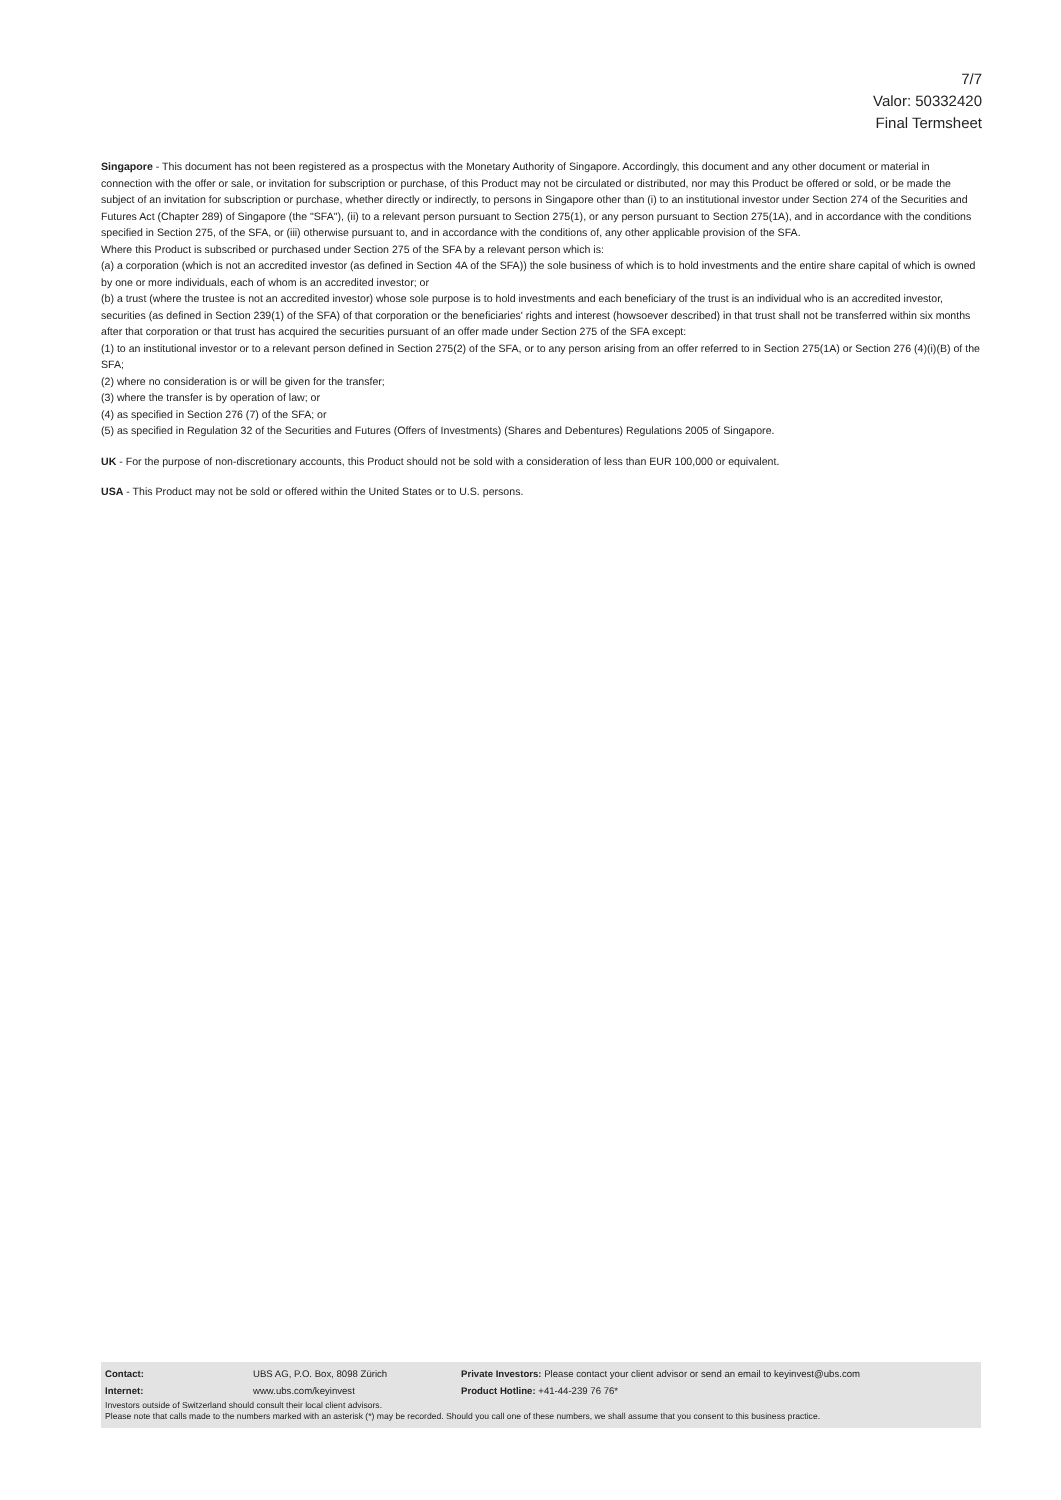7/7
Valor: 50332420
Final Termsheet
Singapore - This document has not been registered as a prospectus with the Monetary Authority of Singapore. Accordingly, this document and any other document or material in connection with the offer or sale, or invitation for subscription or purchase, of this Product may not be circulated or distributed, nor may this Product be offered or sold, or be made the subject of an invitation for subscription or purchase, whether directly or indirectly, to persons in Singapore other than (i) to an institutional investor under Section 274 of the Securities and Futures Act (Chapter 289) of Singapore (the "SFA"), (ii) to a relevant person pursuant to Section 275(1), or any person pursuant to Section 275(1A), and in accordance with the conditions specified in Section 275, of the SFA, or (iii) otherwise pursuant to, and in accordance with the conditions of, any other applicable provision of the SFA.
Where this Product is subscribed or purchased under Section 275 of the SFA by a relevant person which is:
(a) a corporation (which is not an accredited investor (as defined in Section 4A of the SFA)) the sole business of which is to hold investments and the entire share capital of which is owned by one or more individuals, each of whom is an accredited investor; or
(b) a trust (where the trustee is not an accredited investor) whose sole purpose is to hold investments and each beneficiary of the trust is an individual who is an accredited investor,
securities (as defined in Section 239(1) of the SFA) of that corporation or the beneficiaries' rights and interest (howsoever described) in that trust shall not be transferred within six months after that corporation or that trust has acquired the securities pursuant of an offer made under Section 275 of the SFA except:
(1) to an institutional investor or to a relevant person defined in Section 275(2) of the SFA, or to any person arising from an offer referred to in Section 275(1A) or Section 276 (4)(i)(B) of the SFA;
(2) where no consideration is or will be given for the transfer;
(3) where the transfer is by operation of law; or
(4) as specified in Section 276 (7) of the SFA; or
(5) as specified in Regulation 32 of the Securities and Futures (Offers of Investments) (Shares and Debentures) Regulations 2005 of Singapore.
UK - For the purpose of non-discretionary accounts, this Product should not be sold with a consideration of less than EUR 100,000 or equivalent.
USA - This Product may not be sold or offered within the United States or to U.S. persons.
| Contact: | UBS AG, P.O. Box, 8098 Zürich | Private Investors: Please contact your client advisor or send an email to keyinvest@ubs.com |
| Internet: | www.ubs.com/keyinvest | Product Hotline: +41-44-239 76 76* |
Investors outside of Switzerland should consult their local client advisors.
Please note that calls made to the numbers marked with an asterisk (*) may be recorded. Should you call one of these numbers, we shall assume that you consent to this business practice.